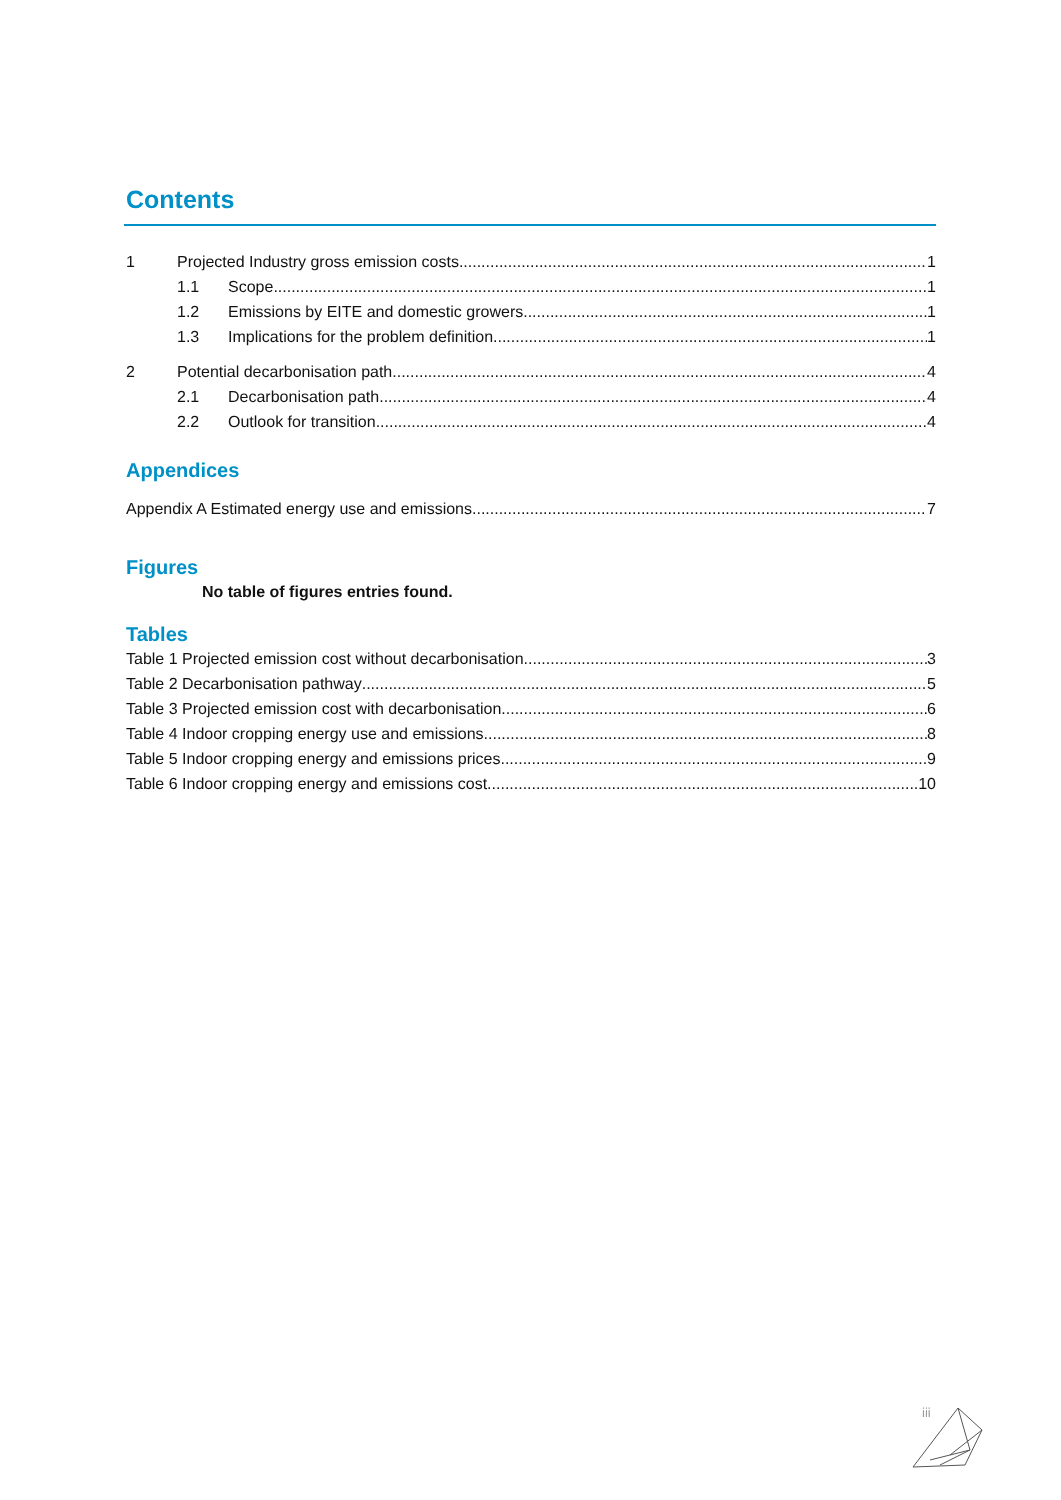Contents
1 Projected Industry gross emission costs 1
1.1 Scope 1
1.2 Emissions by EITE and domestic growers 1
1.3 Implications for the problem definition 1
2 Potential decarbonisation path 4
2.1 Decarbonisation path 4
2.2 Outlook for transition 4
Appendices
Appendix A Estimated energy use and emissions 7
Figures
No table of figures entries found.
Tables
Table 1 Projected emission cost without decarbonisation 3
Table 2 Decarbonisation pathway 5
Table 3 Projected emission cost with decarbonisation 6
Table 4 Indoor cropping energy use and emissions 8
Table 5 Indoor cropping energy and emissions prices 9
Table 6 Indoor cropping energy and emissions cost 10
iii